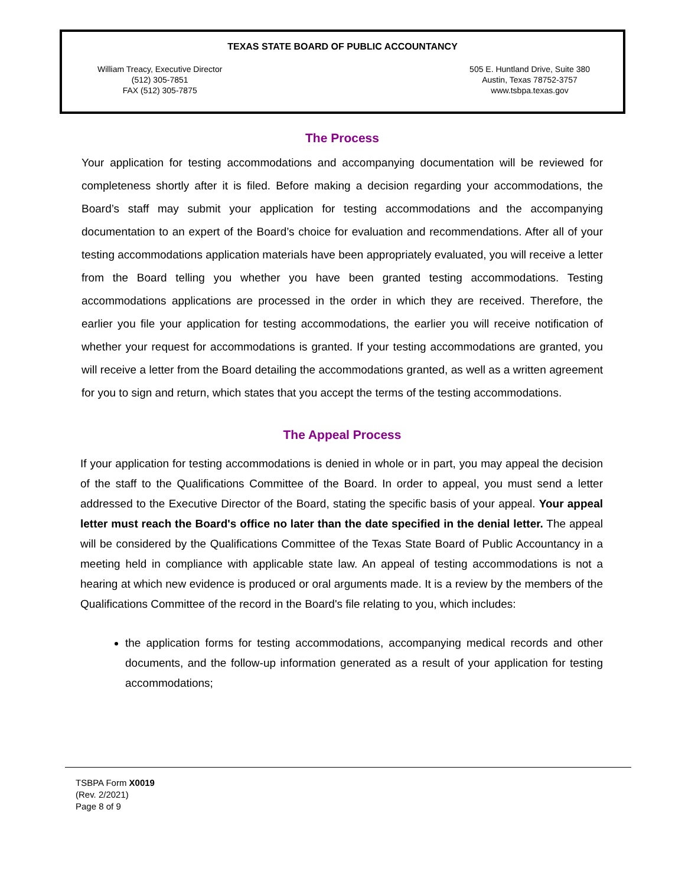TEXAS STATE BOARD OF PUBLIC ACCOUNTANCY
William Treacy, Executive Director
(512) 305-7851
FAX (512) 305-7875
505 E. Huntland Drive, Suite 380
Austin, Texas 78752-3757
www.tsbpa.texas.gov
The Process
Your application for testing accommodations and accompanying documentation will be reviewed for completeness shortly after it is filed. Before making a decision regarding your accommodations, the Board’s staff may submit your application for testing accommodations and the accompanying documentation to an expert of the Board’s choice for evaluation and recommendations. After all of your testing accommodations application materials have been appropriately evaluated, you will receive a letter from the Board telling you whether you have been granted testing accommodations. Testing accommodations applications are processed in the order in which they are received. Therefore, the earlier you file your application for testing accommodations, the earlier you will receive notification of whether your request for accommodations is granted. If your testing accommodations are granted, you will receive a letter from the Board detailing the accommodations granted, as well as a written agreement for you to sign and return, which states that you accept the terms of the testing accommodations.
The Appeal Process
If your application for testing accommodations is denied in whole or in part, you may appeal the decision of the staff to the Qualifications Committee of the Board. In order to appeal, you must send a letter addressed to the Executive Director of the Board, stating the specific basis of your appeal. Your appeal letter must reach the Board's office no later than the date specified in the denial letter. The appeal will be considered by the Qualifications Committee of the Texas State Board of Public Accountancy in a meeting held in compliance with applicable state law. An appeal of testing accommodations is not a hearing at which new evidence is produced or oral arguments made. It is a review by the members of the Qualifications Committee of the record in the Board's file relating to you, which includes:
the application forms for testing accommodations, accompanying medical records and other documents, and the follow-up information generated as a result of your application for testing accommodations;
TSBPA Form X0019
(Rev. 2/2021)
Page 8 of 9